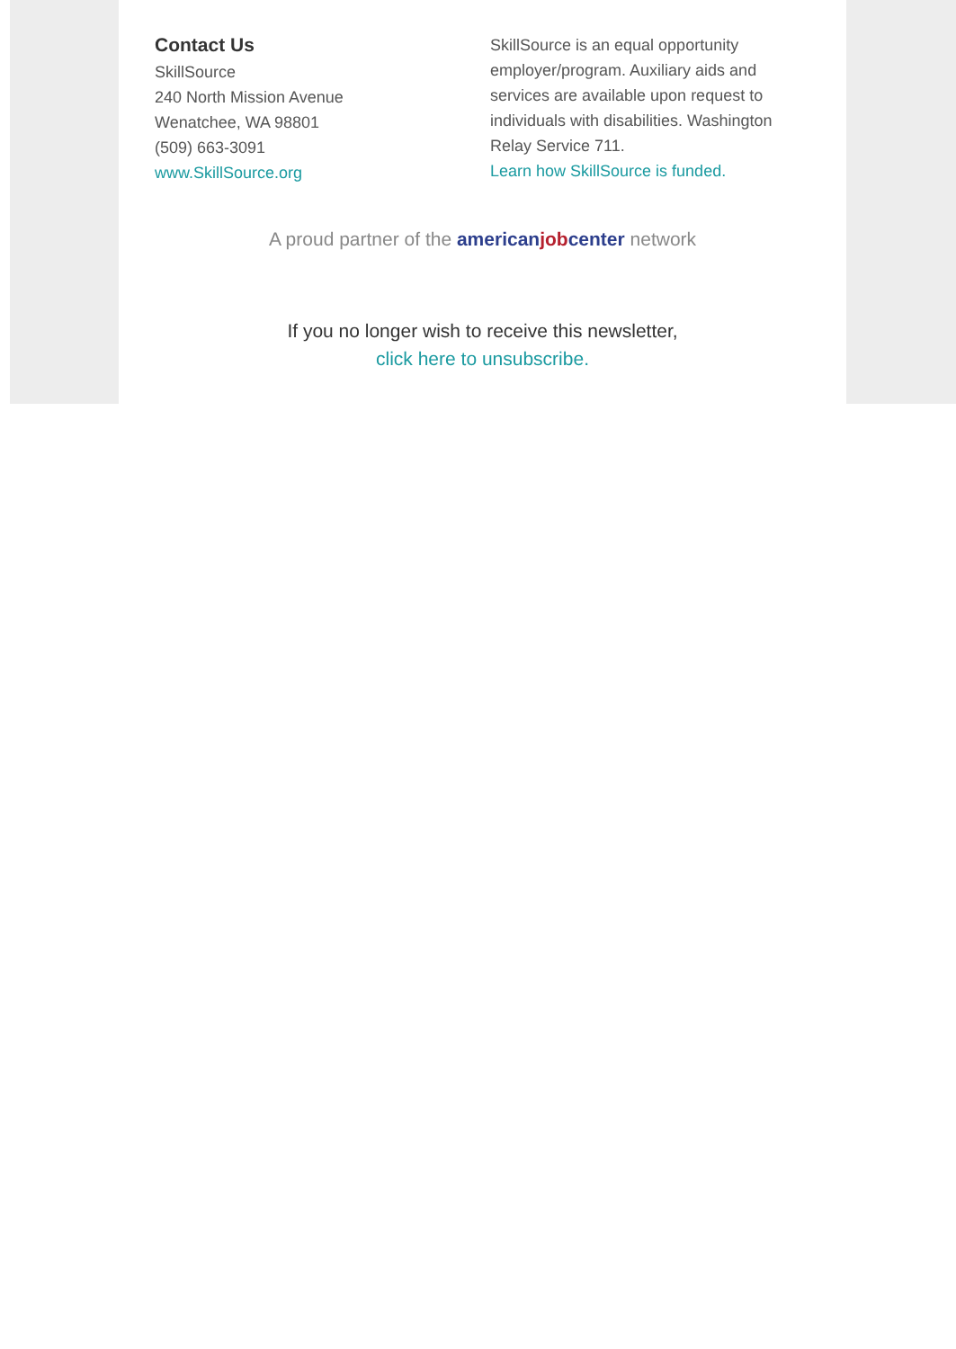Contact Us
SkillSource
240 North Mission Avenue
Wenatchee, WA 98801
(509) 663-3091
www.SkillSource.org
SkillSource is an equal opportunity employer/program. Auxiliary aids and services are available upon request to individuals with disabilities. Washington Relay Service 711.
Learn how SkillSource is funded.
A proud partner of the american job center network
If you no longer wish to receive this newsletter,
click here to unsubscribe.